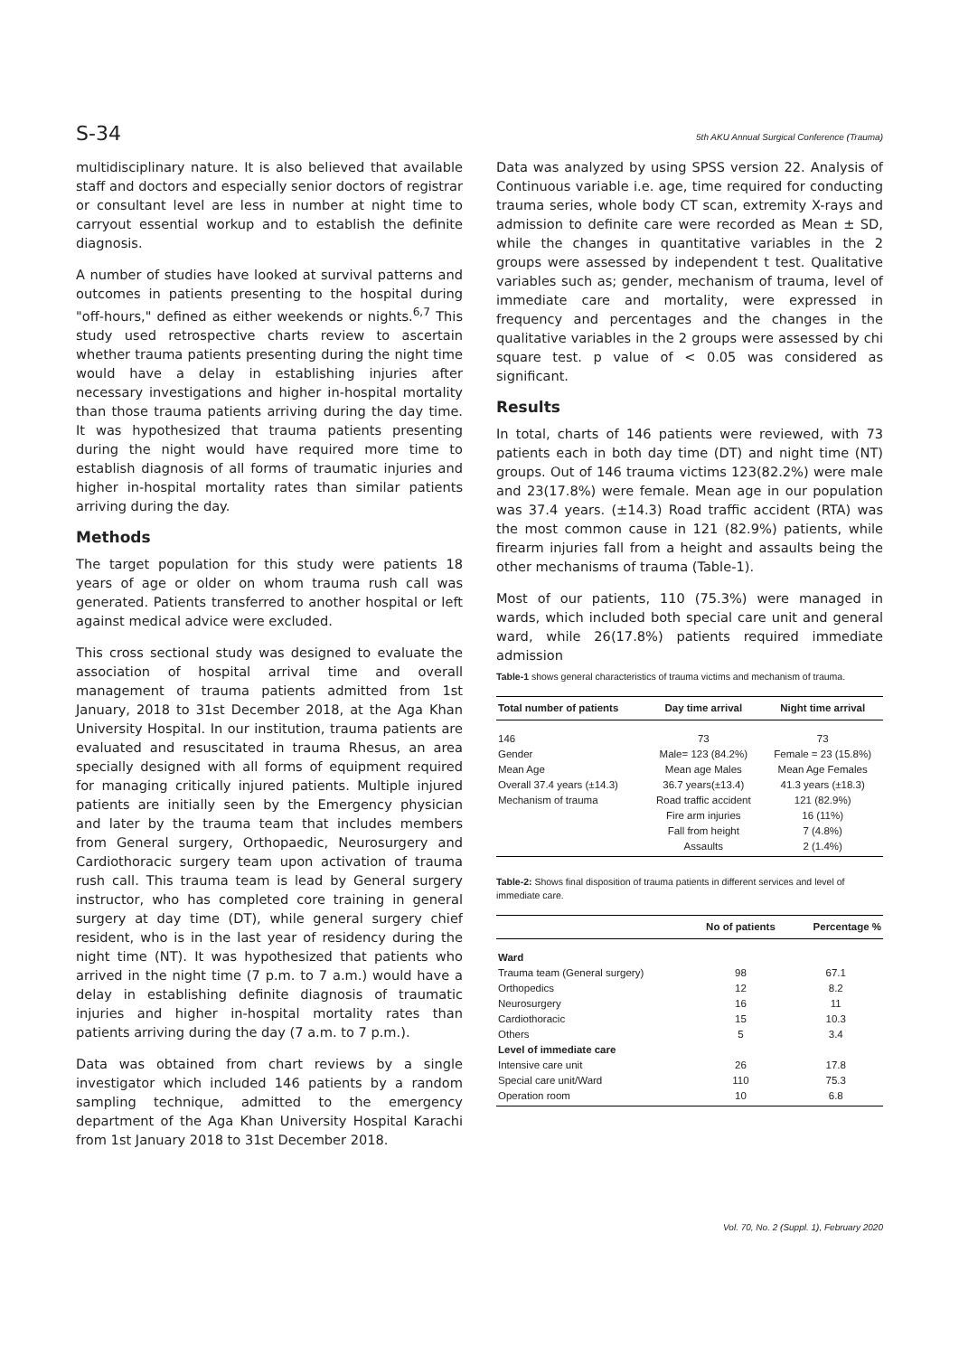S-34 5th AKU Annual Surgical Conference (Trauma)
multidisciplinary nature. It is also believed that available staff and doctors and especially senior doctors of registrar or consultant level are less in number at night time to carryout essential workup and to establish the definite diagnosis.
A number of studies have looked at survival patterns and outcomes in patients presenting to the hospital during "off-hours," defined as either weekends or nights.<sup>6,7</sup> This study used retrospective charts review to ascertain whether trauma patients presenting during the night time would have a delay in establishing injuries after necessary investigations and higher in-hospital mortality than those trauma patients arriving during the day time. It was hypothesized that trauma patients presenting during the night would have required more time to establish diagnosis of all forms of traumatic injuries and higher in-hospital mortality rates than similar patients arriving during the day.
Methods
The target population for this study were patients 18 years of age or older on whom trauma rush call was generated. Patients transferred to another hospital or left against medical advice were excluded.
This cross sectional study was designed to evaluate the association of hospital arrival time and overall management of trauma patients admitted from 1st January, 2018 to 31st December 2018, at the Aga Khan University Hospital. In our institution, trauma patients are evaluated and resuscitated in trauma Rhesus, an area specially designed with all forms of equipment required for managing critically injured patients. Multiple injured patients are initially seen by the Emergency physician and later by the trauma team that includes members from General surgery, Orthopaedic, Neurosurgery and Cardiothoracic surgery team upon activation of trauma rush call. This trauma team is lead by General surgery instructor, who has completed core training in general surgery at day time (DT), while general surgery chief resident, who is in the last year of residency during the night time (NT). It was hypothesized that patients who arrived in the night time (7 p.m. to 7 a.m.) would have a delay in establishing definite diagnosis of traumatic injuries and higher in-hospital mortality rates than patients arriving during the day (7 a.m. to 7 p.m.).
Data was obtained from chart reviews by a single investigator which included 146 patients by a random sampling technique, admitted to the emergency department of the Aga Khan University Hospital Karachi from 1st January 2018 to 31st December 2018.
Data was analyzed by using SPSS version 22. Analysis of Continuous variable i.e. age, time required for conducting trauma series, whole body CT scan, extremity X-rays and admission to definite care were recorded as Mean ± SD, while the changes in quantitative variables in the 2 groups were assessed by independent t test. Qualitative variables such as; gender, mechanism of trauma, level of immediate care and mortality, were expressed in frequency and percentages and the changes in the qualitative variables in the 2 groups were assessed by chi square test. p value of < 0.05 was considered as significant.
Results
In total, charts of 146 patients were reviewed, with 73 patients each in both day time (DT) and night time (NT) groups. Out of 146 trauma victims 123(82.2%) were male and 23(17.8%) were female. Mean age in our population was 37.4 years. (±14.3) Road traffic accident (RTA) was the most common cause in 121 (82.9%) patients, while firearm injuries fall from a height and assaults being the other mechanisms of trauma (Table-1).
Most of our patients, 110 (75.3%) were managed in wards, which included both special care unit and general ward, while 26(17.8%) patients required immediate admission
Table-1 shows general characteristics of trauma victims and mechanism of trauma.
| Total number of patients | Day time arrival | Night time arrival |
| --- | --- | --- |
| 146 | 73 | 73 |
| Gender | Male= 123 (84.2%) | Female = 23 (15.8%) |
| Mean Age | Mean age Males | Mean Age Females |
| Overall 37.4 years (±14.3) | 36.7 years(±13.4) | 41.3 years (±18.3) |
| Mechanism of trauma | Road traffic accident | 121 (82.9%) |
| | Fire arm injuries | 16 (11%) |
| | Fall from height | 7 (4.8%) |
| | Assaults | 2 (1.4%) |
Table-2: Shows final disposition of trauma patients in different services and level of immediate care.
| | No of patients | Percentage % |
| --- | --- | --- |
| Ward | | |
| Trauma team (General surgery) | 98 | 67.1 |
| Orthopedics | 12 | 8.2 |
| Neurosurgery | 16 | 11 |
| Cardiothoracic | 15 | 10.3 |
| Others | 5 | 3.4 |
| Level of immediate care | | |
| Intensive care unit | 26 | 17.8 |
| Special care unit/Ward | 110 | 75.3 |
| Operation room | 10 | 6.8 |
Vol. 70, No. 2 (Suppl. 1), February 2020